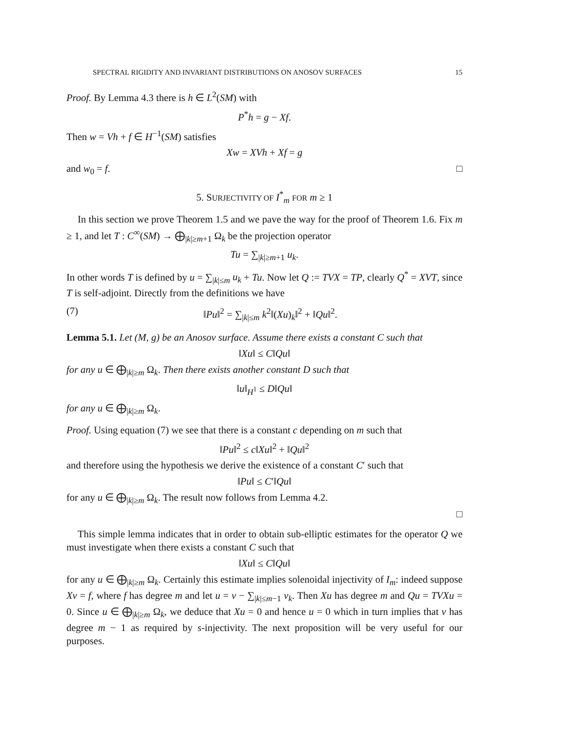SPECTRAL RIGIDITY AND INVARIANT DISTRIBUTIONS ON ANOSOV SURFACES 15
Proof. By Lemma 4.3 there is h ∈ L<sup>2</sup>(SM) with
P<sup>*</sup>h = g − Xf.
Then w = Vh + f ∈ H<sup>−1</sup>(SM) satisfies
Xw = XVh + Xf = g
and w<sub>0</sub> = f. □
5. SURJECTIVITY OF I<sup>*</sup><sub>m</sub> FOR m ≥ 1
In this section we prove Theorem 1.5 and we pave the way for the proof of Theorem 1.6. Fix m ≥ 1, and let T : C<sup>∞</sup>(SM) → ⨁<sub>|k|≥m+1</sub> Ω<sub>k</sub> be the projection operator
Tu = ∑<sub>|k|≥m+1</sub> u<sub>k</sub>.
In other words T is defined by u = ∑<sub>|k|≤m</sub> u<sub>k</sub> + Tu. Now let Q := TVX = TP, clearly Q<sup>*</sup> = XVT, since T is self-adjoint. Directly from the definitions we have
(7) ‖Pu‖<sup>2</sup> = ∑<sub>|k|≤m</sub> k<sup>2</sup>‖(Xu)<sub>k</sub>‖<sup>2</sup> + ‖Qu‖<sup>2</sup>.
Lemma 5.1. Let (M, g) be an Anosov surface. Assume there exists a constant C such that
‖Xu‖ ≤ C‖Qu‖
for any u ∈ ⨁<sub>|k|≥m</sub> Ω<sub>k</sub>. Then there exists another constant D such that
‖u‖<sub>H<sup>1</sup></sub> ≤ D‖Qu‖
for any u ∈ ⨁<sub>|k|≥m</sub> Ω<sub>k</sub>.
Proof. Using equation (7) we see that there is a constant c depending on m such that
‖Pu‖<sup>2</sup> ≤ c‖Xu‖<sup>2</sup> + ‖Qu‖<sup>2</sup>
and therefore using the hypothesis we derive the existence of a constant C′ such that
‖Pu‖ ≤ C′‖Qu‖
for any u ∈ ⨁<sub>|k|≥m</sub> Ω<sub>k</sub>. The result now follows from Lemma 4.2.
□
This simple lemma indicates that in order to obtain sub-elliptic estimates for the operator Q we must investigate when there exists a constant C such that
‖Xu‖ ≤ C‖Qu‖
for any u ∈ ⨁<sub>|k|≥m</sub> Ω<sub>k</sub>. Certainly this estimate implies solenoidal injectivity of I<sub>m</sub>: indeed suppose Xv = f, where f has degree m and let u = v − ∑<sub>|k|≤m−1</sub> v<sub>k</sub>. Then Xu has degree m and Qu = TVXu = 0. Since u ∈ ⨁<sub>|k|≥m</sub> Ω<sub>k</sub>, we deduce that Xu = 0 and hence u = 0 which in turn implies that v has degree m − 1 as required by s-injectivity. The next proposition will be very useful for our purposes.